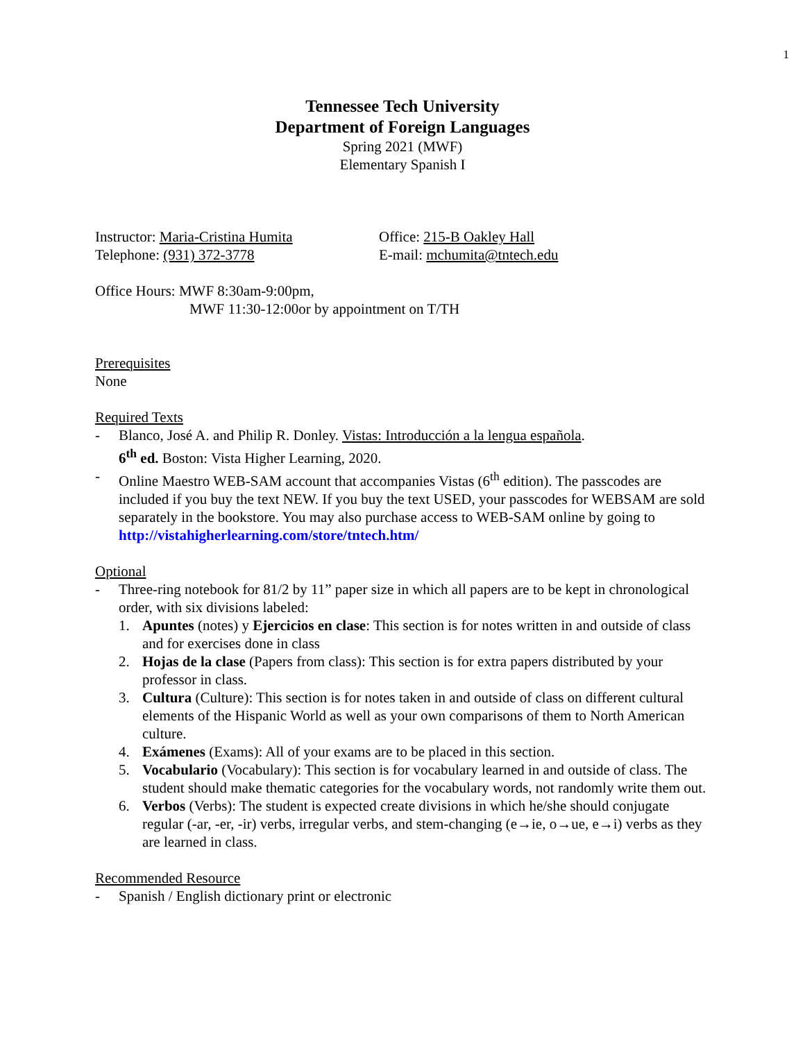1
Tennessee Tech University
Department of Foreign Languages
Spring 2021 (MWF)
Elementary Spanish I
Instructor: Maria-Cristina Humita
Office: 215-B Oakley Hall
Telephone: (931) 372-3778 E-mail: mchumita@tntech.edu
Office Hours: MWF 8:30am-9:00pm,
MWF 11:30-12:00or by appointment on T/TH
Prerequisites
None
Required Texts
- Blanco, José A. and Philip R. Donley. Vistas: Introducción a la lengua española.
6<sup>th</sup> ed. Boston: Vista Higher Learning, 2020.
- Online Maestro WEB-SAM account that accompanies Vistas (6<sup>th</sup> edition). The passcodes are included if you buy the text NEW. If you buy the text USED, your passcodes for WEBSAM are sold separately in the bookstore. You may also purchase access to WEB-SAM online by going to http://vistahigherlearning.com/store/tntech.htm/
Optional
- Three-ring notebook for 81/2 by 11” paper size in which all papers are to be kept in chronological order, with six divisions labeled:
1. Apuntes (notes) y Ejercicios en clase: This section is for notes written in and outside of class and for exercises done in class
2. Hojas de la clase (Papers from class): This section is for extra papers distributed by your professor in class.
3. Cultura (Culture): This section is for notes taken in and outside of class on different cultural elements of the Hispanic World as well as your own comparisons of them to North American culture.
4. Exámenes (Exams): All of your exams are to be placed in this section.
5. Vocabulario (Vocabulary): This section is for vocabulary learned in and outside of class. The student should make thematic categories for the vocabulary words, not randomly write them out.
6. Verbos (Verbs): The student is expected create divisions in which he/she should conjugate regular (-ar, -er, -ir) verbs, irregular verbs, and stem-changing (e→ie, o→ue, e→i) verbs as they are learned in class.
Recommended Resource
- Spanish / English dictionary print or electronic